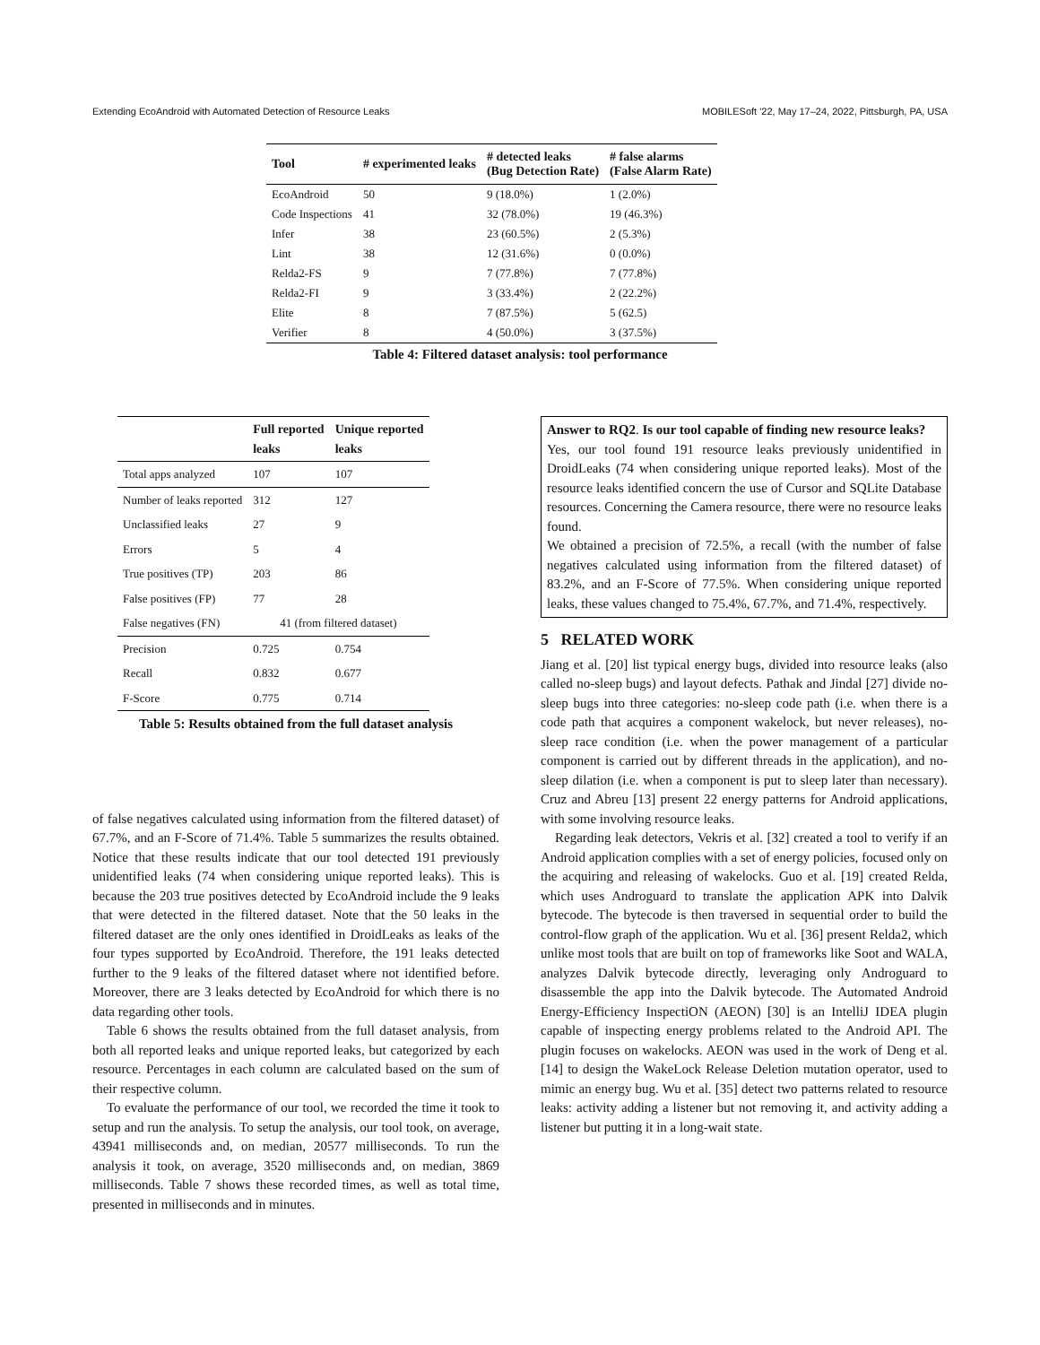Extending EcoAndroid with Automated Detection of Resource Leaks MOBILESoft '22, May 17–24, 2022, Pittsburgh, PA, USA
| Tool | # experimented leaks | # detected leaks (Bug Detection Rate) | # false alarms (False Alarm Rate) |
| --- | --- | --- | --- |
| EcoAndroid | 50 | 9 (18.0%) | 1 (2.0%) |
| Code Inspections | 41 | 32 (78.0%) | 19 (46.3%) |
| Infer | 38 | 23 (60.5%) | 2 (5.3%) |
| Lint | 38 | 12 (31.6%) | 0 (0.0%) |
| Relda2-FS | 9 | 7 (77.8%) | 7 (77.8%) |
| Relda2-FI | 9 | 3 (33.4%) | 2 (22.2%) |
| Elite | 8 | 7 (87.5%) | 5 (62.5) |
| Verifier | 8 | 4 (50.0%) | 3 (37.5%) |
Table 4: Filtered dataset analysis: tool performance
| | Full reported leaks | Unique reported leaks |
| --- | --- | --- |
| Total apps analyzed | 107 | 107 |
| Number of leaks reported | 312 | 127 |
| Unclassified leaks | 27 | 9 |
| Errors | 5 | 4 |
| True positives (TP) | 203 | 86 |
| False positives (FP) | 77 | 28 |
| False negatives (FN) | 41 (from filtered dataset) | |
| Precision | 0.725 | 0.754 |
| Recall | 0.832 | 0.677 |
| F-Score | 0.775 | 0.714 |
Table 5: Results obtained from the full dataset analysis
of false negatives calculated using information from the filtered dataset) of 67.7%, and an F-Score of 71.4%. Table 5 summarizes the results obtained. Notice that these results indicate that our tool detected 191 previously unidentified leaks (74 when considering unique reported leaks). This is because the 203 true positives detected by EcoAndroid include the 9 leaks that were detected in the filtered dataset. Note that the 50 leaks in the filtered dataset are the only ones identified in DroidLeaks as leaks of the four types supported by EcoAndroid. Therefore, the 191 leaks detected further to the 9 leaks of the filtered dataset where not identified before. Moreover, there are 3 leaks detected by EcoAndroid for which there is no data regarding other tools.
Table 6 shows the results obtained from the full dataset analysis, from both all reported leaks and unique reported leaks, but categorized by each resource. Percentages in each column are calculated based on the sum of their respective column.
To evaluate the performance of our tool, we recorded the time it took to setup and run the analysis. To setup the analysis, our tool took, on average, 43941 milliseconds and, on median, 20577 milliseconds. To run the analysis it took, on average, 3520 milliseconds and, on median, 3869 milliseconds. Table 7 shows these recorded times, as well as total time, presented in milliseconds and in minutes.
Answer to RQ2. Is our tool capable of finding new resource leaks?
Yes, our tool found 191 resource leaks previously unidentified in DroidLeaks (74 when considering unique reported leaks). Most of the resource leaks identified concern the use of Cursor and SQLite Database resources. Concerning the Camera resource, there were no resource leaks found.
We obtained a precision of 72.5%, a recall (with the number of false negatives calculated using information from the filtered dataset) of 83.2%, and an F-Score of 77.5%. When considering unique reported leaks, these values changed to 75.4%, 67.7%, and 71.4%, respectively.
5 RELATED WORK
Jiang et al. [20] list typical energy bugs, divided into resource leaks (also called no-sleep bugs) and layout defects. Pathak and Jindal [27] divide no-sleep bugs into three categories: no-sleep code path (i.e. when there is a code path that acquires a component wakelock, but never releases), no-sleep race condition (i.e. when the power management of a particular component is carried out by different threads in the application), and no-sleep dilation (i.e. when a component is put to sleep later than necessary). Cruz and Abreu [13] present 22 energy patterns for Android applications, with some involving resource leaks.
Regarding leak detectors, Vekris et al. [32] created a tool to verify if an Android application complies with a set of energy policies, focused only on the acquiring and releasing of wakelocks. Guo et al. [19] created Relda, which uses Androguard to translate the application APK into Dalvik bytecode. The bytecode is then traversed in sequential order to build the control-flow graph of the application. Wu et al. [36] present Relda2, which unlike most tools that are built on top of frameworks like Soot and WALA, analyzes Dalvik bytecode directly, leveraging only Androguard to disassemble the app into the Dalvik bytecode. The Automated Android Energy-Efficiency InspectiON (AEON) [30] is an IntelliJ IDEA plugin capable of inspecting energy problems related to the Android API. The plugin focuses on wakelocks. AEON was used in the work of Deng et al. [14] to design the WakeLock Release Deletion mutation operator, used to mimic an energy bug. Wu et al. [35] detect two patterns related to resource leaks: activity adding a listener but not removing it, and activity adding a listener but putting it in a long-wait state.